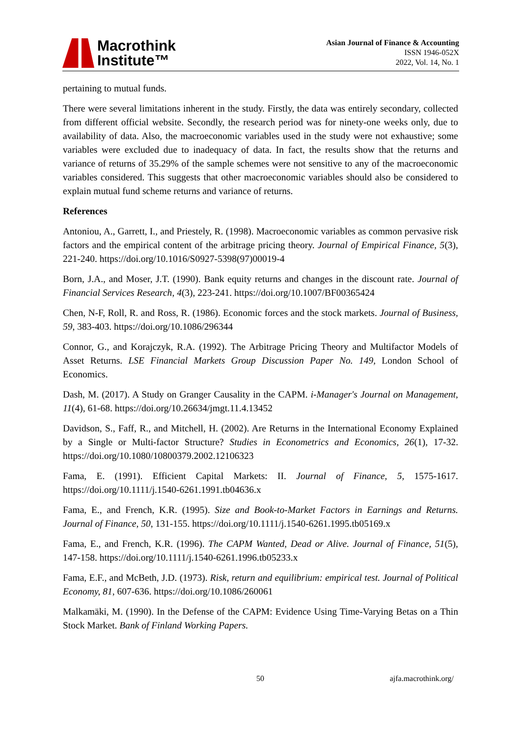Macrothink
Institute™
Asian Journal of Finance & Accounting
ISSN 1946-052X
2022, Vol. 14, No. 1
pertaining to mutual funds.
There were several limitations inherent in the study. Firstly, the data was entirely secondary, collected from different official website. Secondly, the research period was for ninety-one weeks only, due to availability of data. Also, the macroeconomic variables used in the study were not exhaustive; some variables were excluded due to inadequacy of data. In fact, the results show that the returns and variance of returns of 35.29% of the sample schemes were not sensitive to any of the macroeconomic variables considered. This suggests that other macroeconomic variables should also be considered to explain mutual fund scheme returns and variance of returns.
References
Antoniou, A., Garrett, I., and Priestely, R. (1998). Macroeconomic variables as common pervasive risk factors and the empirical content of the arbitrage pricing theory. Journal of Empirical Finance, 5(3), 221-240. https://doi.org/10.1016/S0927-5398(97)00019-4
Born, J.A., and Moser, J.T. (1990). Bank equity returns and changes in the discount rate. Journal of Financial Services Research, 4(3), 223-241. https://doi.org/10.1007/BF00365424
Chen, N-F, Roll, R. and Ross, R. (1986). Economic forces and the stock markets. Journal of Business, 59, 383-403. https://doi.org/10.1086/296344
Connor, G., and Korajczyk, R.A. (1992). The Arbitrage Pricing Theory and Multifactor Models of Asset Returns. LSE Financial Markets Group Discussion Paper No. 149, London School of Economics.
Dash, M. (2017). A Study on Granger Causality in the CAPM. i-Manager's Journal on Management, 11(4), 61-68. https://doi.org/10.26634/jmgt.11.4.13452
Davidson, S., Faff, R., and Mitchell, H. (2002). Are Returns in the International Economy Explained by a Single or Multi-factor Structure? Studies in Econometrics and Economics, 26(1), 17-32. https://doi.org/10.1080/10800379.2002.12106323
Fama, E. (1991). Efficient Capital Markets: II. Journal of Finance, 5, 1575-1617. https://doi.org/10.1111/j.1540-6261.1991.tb04636.x
Fama, E., and French, K.R. (1995). Size and Book-to-Market Factors in Earnings and Returns. Journal of Finance, 50, 131-155. https://doi.org/10.1111/j.1540-6261.1995.tb05169.x
Fama, E., and French, K.R. (1996). The CAPM Wanted, Dead or Alive. Journal of Finance, 51(5), 147-158. https://doi.org/10.1111/j.1540-6261.1996.tb05233.x
Fama, E.F., and McBeth, J.D. (1973). Risk, return and equilibrium: empirical test. Journal of Political Economy, 81, 607-636. https://doi.org/10.1086/260061
Malkamäki, M. (1990). In the Defense of the CAPM: Evidence Using Time-Varying Betas on a Thin Stock Market. Bank of Finland Working Papers.
50 ajfa.macrothink.org/